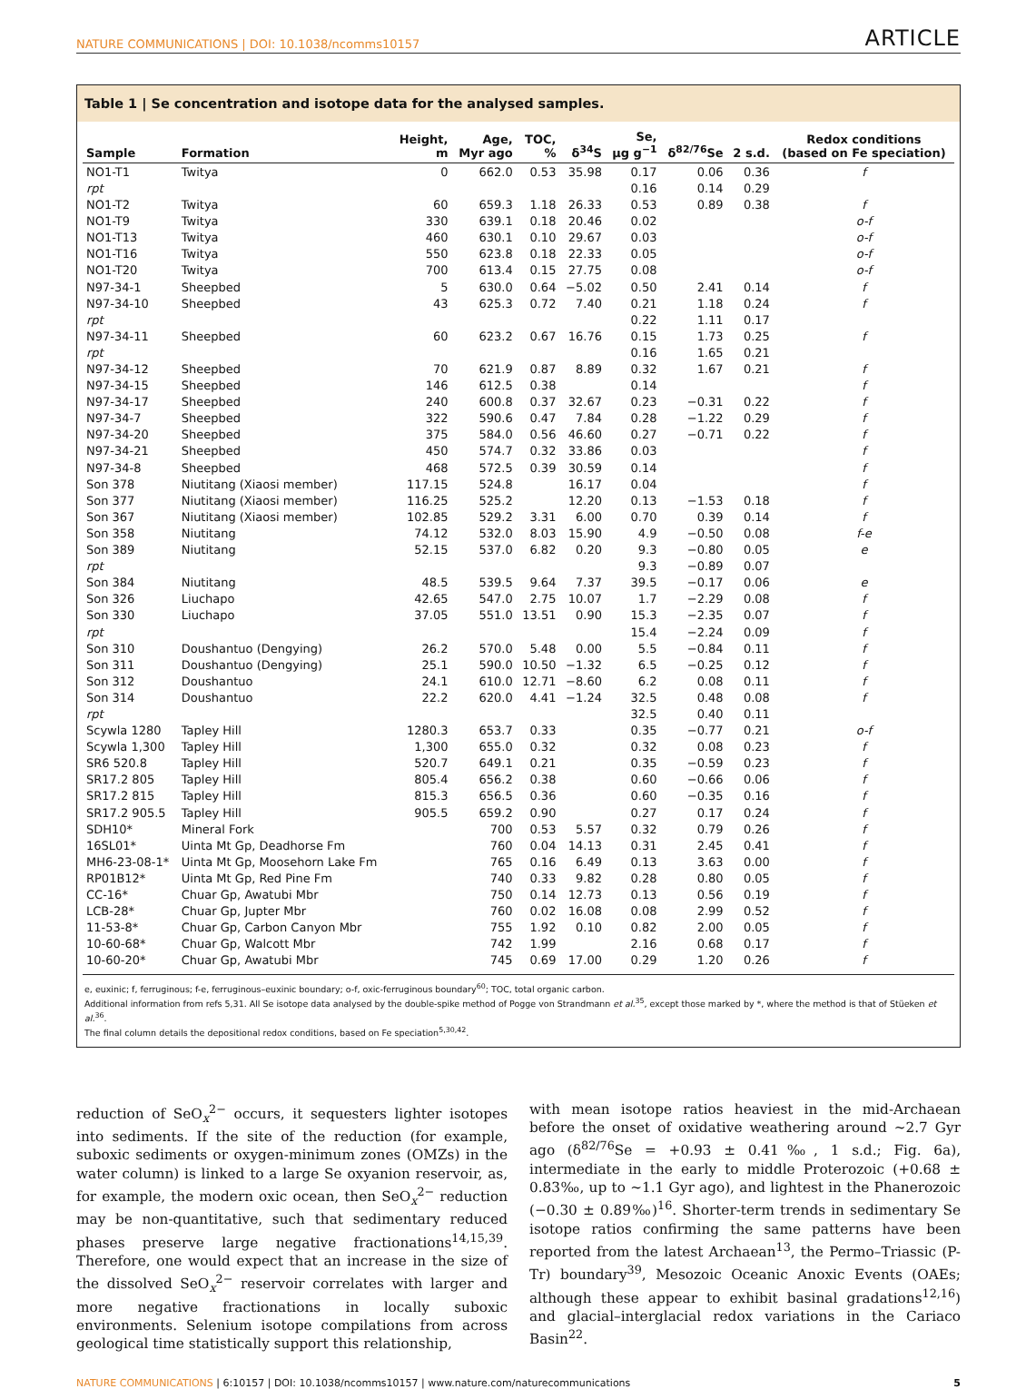NATURE COMMUNICATIONS | DOI: 10.1038/ncomms10157 ARTICLE
Table 1 | Se concentration and isotope data for the analysed samples.
| Sample | Formation | Height, m | Age, Myr ago | TOC, % | δ<sup>34</sup>S | Se, μg g<sup>−1</sup> | δ<sup>82/76</sup>Se | 2 s.d. | Redox conditions (based on Fe speciation) |
| --- | --- | --- | --- | --- | --- | --- | --- | --- | --- |
| NO1-T1 | Twitya | 0 | 662.0 | 0.53 | 35.98 | 0.17 | 0.06 | 0.36 | f |
| rpt | | | | | | 0.16 | 0.14 | 0.29 | |
| NO1-T2 | Twitya | 60 | 659.3 | 1.18 | 26.33 | 0.53 | 0.89 | 0.38 | f |
| NO1-T9 | Twitya | 330 | 639.1 | 0.18 | 20.46 | 0.02 | | | o-f |
| NO1-T13 | Twitya | 460 | 630.1 | 0.10 | 29.67 | 0.03 | | | o-f |
| NO1-T16 | Twitya | 550 | 623.8 | 0.18 | 22.33 | 0.05 | | | o-f |
| NO1-T20 | Twitya | 700 | 613.4 | 0.15 | 27.75 | 0.08 | | | o-f |
| N97-34-1 | Sheepbed | 5 | 630.0 | 0.64 | −5.02 | 0.50 | 2.41 | 0.14 | f |
| N97-34-10 | Sheepbed | 43 | 625.3 | 0.72 | 7.40 | 0.21 | 1.18 | 0.24 | f |
| rpt | | | | | | 0.22 | 1.11 | 0.17 | |
| N97-34-11 | Sheepbed | 60 | 623.2 | 0.67 | 16.76 | 0.15 | 1.73 | 0.25 | f |
| rpt | | | | | | 0.16 | 1.65 | 0.21 | |
| N97-34-12 | Sheepbed | 70 | 621.9 | 0.87 | 8.89 | 0.32 | 1.67 | 0.21 | f |
| N97-34-15 | Sheepbed | 146 | 612.5 | 0.38 | | 0.14 | | | f |
| N97-34-17 | Sheepbed | 240 | 600.8 | 0.37 | 32.67 | 0.23 | −0.31 | 0.22 | f |
| N97-34-7 | Sheepbed | 322 | 590.6 | 0.47 | 7.84 | 0.28 | −1.22 | 0.29 | f |
| N97-34-20 | Sheepbed | 375 | 584.0 | 0.56 | 46.60 | 0.27 | −0.71 | 0.22 | f |
| N97-34-21 | Sheepbed | 450 | 574.7 | 0.32 | 33.86 | 0.03 | | | f |
| N97-34-8 | Sheepbed | 468 | 572.5 | 0.39 | 30.59 | 0.14 | | | f |
| Son 378 | Niutitang (Xiaosi member) | 117.15 | 524.8 | | 16.17 | 0.04 | | | f |
| Son 377 | Niutitang (Xiaosi member) | 116.25 | 525.2 | | 12.20 | 0.13 | −1.53 | 0.18 | f |
| Son 367 | Niutitang (Xiaosi member) | 102.85 | 529.2 | 3.31 | 6.00 | 0.70 | 0.39 | 0.14 | f |
| Son 358 | Niutitang | 74.12 | 532.0 | 8.03 | 15.90 | 4.9 | −0.50 | 0.08 | f-e |
| Son 389 | Niutitang | 52.15 | 537.0 | 6.82 | 0.20 | 9.3 | −0.80 | 0.05 | e |
| rpt | | | | | | 9.3 | −0.89 | 0.07 | |
| Son 384 | Niutitang | 48.5 | 539.5 | 9.64 | 7.37 | 39.5 | −0.17 | 0.06 | e |
| Son 326 | Liuchapo | 42.65 | 547.0 | 2.75 | 10.07 | 1.7 | −2.29 | 0.08 | f |
| Son 330 | Liuchapo | 37.05 | 551.0 | 13.51 | 0.90 | 15.3 | −2.35 | 0.07 | f |
| rpt | | | | | | 15.4 | −2.24 | 0.09 | f |
| Son 310 | Doushantuo (Dengying) | 26.2 | 570.0 | 5.48 | 0.00 | 5.5 | −0.84 | 0.11 | f |
| Son 311 | Doushantuo (Dengying) | 25.1 | 590.0 | 10.50 | −1.32 | 6.5 | −0.25 | 0.12 | f |
| Son 312 | Doushantuo | 24.1 | 610.0 | 12.71 | −8.60 | 6.2 | 0.08 | 0.11 | f |
| Son 314 | Doushantuo | 22.2 | 620.0 | 4.41 | −1.24 | 32.5 | 0.48 | 0.08 | f |
| rpt | | | | | | 32.5 | 0.40 | 0.11 | |
| Scywla 1280 | Tapley Hill | 1280.3 | 653.7 | 0.33 | | 0.35 | −0.77 | 0.21 | o-f |
| Scywla 1,300 | Tapley Hill | 1,300 | 655.0 | 0.32 | | 0.32 | 0.08 | 0.23 | f |
| SR6 520.8 | Tapley Hill | 520.7 | 649.1 | 0.21 | | 0.35 | −0.59 | 0.23 | f |
| SR17.2 805 | Tapley Hill | 805.4 | 656.2 | 0.38 | | 0.60 | −0.66 | 0.06 | f |
| SR17.2 815 | Tapley Hill | 815.3 | 656.5 | 0.36 | | 0.60 | −0.35 | 0.16 | f |
| SR17.2 905.5 | Tapley Hill | 905.5 | 659.2 | 0.90 | | 0.27 | 0.17 | 0.24 | f |
| SDH10* | Mineral Fork | | 700 | 0.53 | 5.57 | 0.32 | 0.79 | 0.26 | f |
| 16SL01* | Uinta Mt Gp, Deadhorse Fm | | 760 | 0.04 | 14.13 | 0.31 | 2.45 | 0.41 | f |
| MH6-23-08-1* | Uinta Mt Gp, Moosehorn Lake Fm | | 765 | 0.16 | 6.49 | 0.13 | 3.63 | 0.00 | f |
| RP01B12* | Uinta Mt Gp, Red Pine Fm | | 740 | 0.33 | 9.82 | 0.28 | 0.80 | 0.05 | f |
| CC-16* | Chuar Gp, Awatubi Mbr | | 750 | 0.14 | 12.73 | 0.13 | 0.56 | 0.19 | f |
| LCB-28* | Chuar Gp, Jupter Mbr | | 760 | 0.02 | 16.08 | 0.08 | 2.99 | 0.52 | f |
| 11-53-8* | Chuar Gp, Carbon Canyon Mbr | | 755 | 1.92 | 0.10 | 0.82 | 2.00 | 0.05 | f |
| 10-60-68* | Chuar Gp, Walcott Mbr | | 742 | 1.99 | | 2.16 | 0.68 | 0.17 | f |
| 10-60-20* | Chuar Gp, Awatubi Mbr | | 745 | 0.69 | 17.00 | 0.29 | 1.20 | 0.26 | f |
e, euxinic; f, ferruginous; f-e, ferruginous–euxinic boundary; o-f, oxic-ferruginous boundary<sup>60</sup>; TOC, total organic carbon.
Additional information from refs 5,31. All Se isotope data analysed by the double-spike method of Pogge von Strandmann et al.<sup>35</sup>, except those marked by *, where the method is that of Stüeken et al.<sup>36</sup>.
The final column details the depositional redox conditions, based on Fe speciation<sup>5,30,42</sup>.
reduction of SeO<sub>x</sub><sup>2−</sup> occurs, it sequesters lighter isotopes into sediments. If the site of the reduction (for example, suboxic sediments or oxygen-minimum zones (OMZs) in the water column) is linked to a large Se oxyanion reservoir, as, for example, the modern oxic ocean, then SeO<sub>x</sub><sup>2−</sup> reduction may be non-quantitative, such that sedimentary reduced phases preserve large negative fractionations<sup>14,15,39</sup>. Therefore, one would expect that an increase in the size of the dissolved SeO<sub>x</sub><sup>2−</sup> reservoir correlates with larger and more negative fractionations in locally suboxic environments. Selenium isotope compilations from across geological time statistically support this relationship,
with mean isotope ratios heaviest in the mid-Archaean before the onset of oxidative weathering around ∼2.7 Gyr ago (δ<sup>82/76</sup>Se = +0.93 ± 0.41‰, 1 s.d.; Fig. 6a), intermediate in the early to middle Proterozoic (+0.68 ± 0.83‰, up to ∼1.1 Gyr ago), and lightest in the Phanerozoic (−0.30 ± 0.89‰)<sup>16</sup>. Shorter-term trends in sedimentary Se isotope ratios confirming the same patterns have been reported from the latest Archaean<sup>13</sup>, the Permo–Triassic (P-Tr) boundary<sup>39</sup>, Mesozoic Oceanic Anoxic Events (OAEs; although these appear to exhibit basinal gradations<sup>12,16</sup>) and glacial–interglacial redox variations in the Cariaco Basin<sup>22</sup>.
NATURE COMMUNICATIONS | 6:10157 | DOI: 10.1038/ncomms10157 | www.nature.com/naturecommunications 5